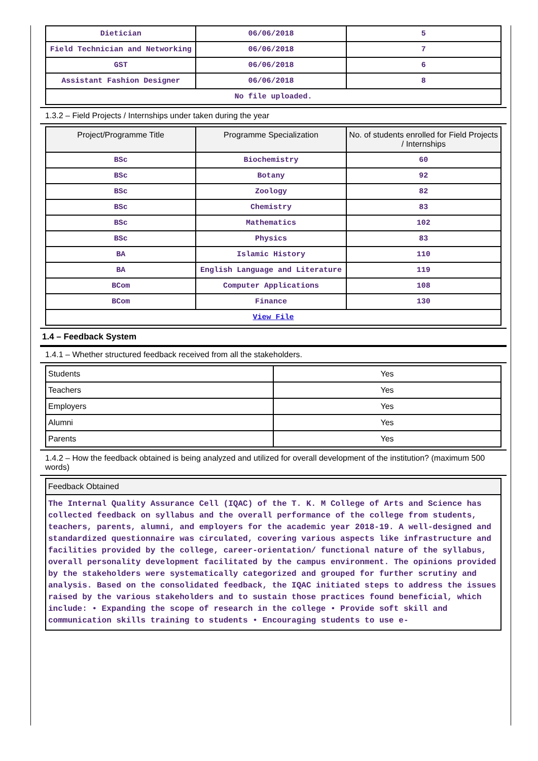| Dietician | 06/06/2018 | 5 |
| Field Technician and Networking | 06/06/2018 | 7 |
| GST | 06/06/2018 | 6 |
| Assistant Fashion Designer | 06/06/2018 | 8 |
| No file uploaded. | | |
1.3.2 – Field Projects / Internships under taken during the year
| Project/Programme Title | Programme Specialization | No. of students enrolled for Field Projects / Internships |
| --- | --- | --- |
| BSc | Biochemistry | 60 |
| BSc | Botany | 92 |
| BSc | Zoology | 82 |
| BSc | Chemistry | 83 |
| BSc | Mathematics | 102 |
| BSc | Physics | 83 |
| BA | Islamic History | 110 |
| BA | English Language and Literature | 119 |
| BCom | Computer Applications | 108 |
| BCom | Finance | 130 |
| View File | | |
1.4 – Feedback System
1.4.1 – Whether structured feedback received from all the stakeholders.
| Students | Yes |
| Teachers | Yes |
| Employers | Yes |
| Alumni | Yes |
| Parents | Yes |
1.4.2 – How the feedback obtained is being analyzed and utilized for overall development of the institution? (maximum 500 words)
| Feedback Obtained |
| --- |
| The Internal Quality Assurance Cell (IQAC) of the T. K. M College of Arts and Science has collected feedback on syllabus and the overall performance of the college from students, teachers, parents, alumni, and employers for the academic year 2018-19. A well-designed and standardized questionnaire was circulated, covering various aspects like infrastructure and facilities provided by the college, career-orientation/ functional nature of the syllabus, overall personality development facilitated by the campus environment. The opinions provided by the stakeholders were systematically categorized and grouped for further scrutiny and analysis. Based on the consolidated feedback, the IQAC initiated steps to address the issues raised by the various stakeholders and to sustain those practices found beneficial, which include: • Expanding the scope of research in the college • Provide soft skill and communication skills training to students • Encouraging students to use e- |